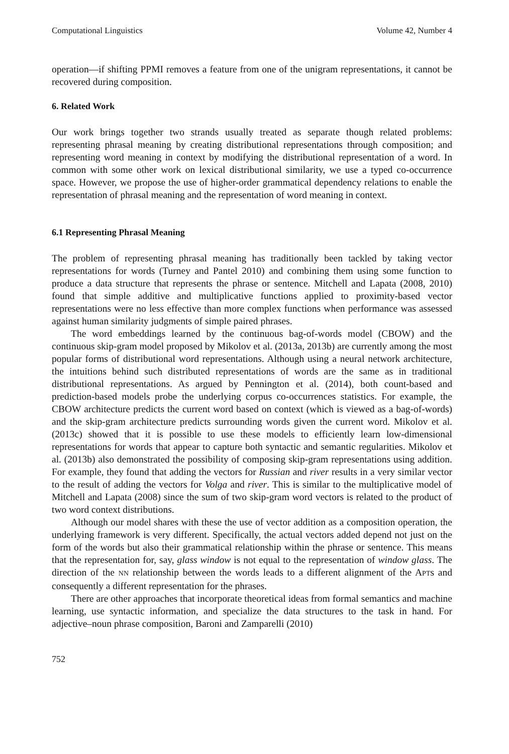Computational Linguistics Volume 42, Number 4
operation—if shifting PPMI removes a feature from one of the unigram representations, it cannot be recovered during composition.
6. Related Work
Our work brings together two strands usually treated as separate though related problems: representing phrasal meaning by creating distributional representations through composition; and representing word meaning in context by modifying the distributional representation of a word. In common with some other work on lexical distributional similarity, we use a typed co-occurrence space. However, we propose the use of higher-order grammatical dependency relations to enable the representation of phrasal meaning and the representation of word meaning in context.
6.1 Representing Phrasal Meaning
The problem of representing phrasal meaning has traditionally been tackled by taking vector representations for words (Turney and Pantel 2010) and combining them using some function to produce a data structure that represents the phrase or sentence. Mitchell and Lapata (2008, 2010) found that simple additive and multiplicative functions applied to proximity-based vector representations were no less effective than more complex functions when performance was assessed against human similarity judgments of simple paired phrases.
The word embeddings learned by the continuous bag-of-words model (CBOW) and the continuous skip-gram model proposed by Mikolov et al. (2013a, 2013b) are currently among the most popular forms of distributional word representations. Although using a neural network architecture, the intuitions behind such distributed representations of words are the same as in traditional distributional representations. As argued by Pennington et al. (2014), both count-based and prediction-based models probe the underlying corpus co-occurrences statistics. For example, the CBOW architecture predicts the current word based on context (which is viewed as a bag-of-words) and the skip-gram architecture predicts surrounding words given the current word. Mikolov et al. (2013c) showed that it is possible to use these models to efficiently learn low-dimensional representations for words that appear to capture both syntactic and semantic regularities. Mikolov et al. (2013b) also demonstrated the possibility of composing skip-gram representations using addition. For example, they found that adding the vectors for Russian and river results in a very similar vector to the result of adding the vectors for Volga and river. This is similar to the multiplicative model of Mitchell and Lapata (2008) since the sum of two skip-gram word vectors is related to the product of two word context distributions.
Although our model shares with these the use of vector addition as a composition operation, the underlying framework is very different. Specifically, the actual vectors added depend not just on the form of the words but also their grammatical relationship within the phrase or sentence. This means that the representation for, say, glass window is not equal to the representation of window glass. The direction of the NN relationship between the words leads to a different alignment of the APTs and consequently a different representation for the phrases.
There are other approaches that incorporate theoretical ideas from formal semantics and machine learning, use syntactic information, and specialize the data structures to the task in hand. For adjective–noun phrase composition, Baroni and Zamparelli (2010)
752